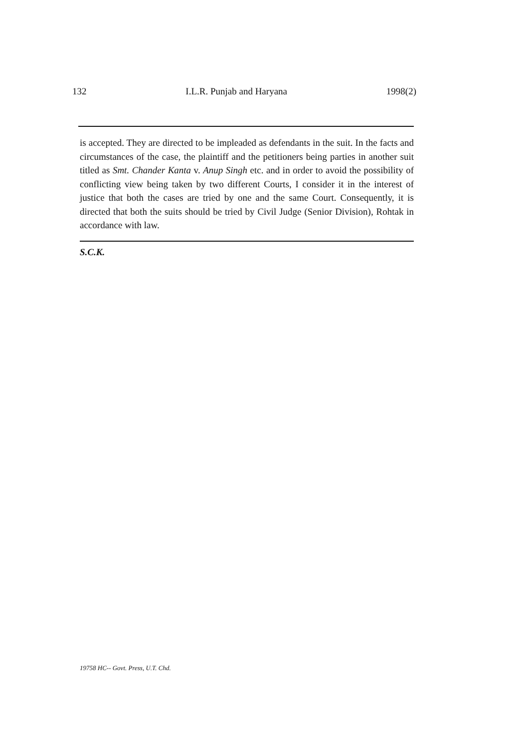132 I.L.R. Punjab and Haryana 1998(2)
is accepted. They are directed to be impleaded as defendants in the suit. In the facts and circumstances of the case, the plaintiff and the petitioners being parties in another suit titled as Smt. Chander Kanta v. Anup Singh etc. and in order to avoid the possibility of conflicting view being taken by two different Courts, I consider it in the interest of justice that both the cases are tried by one and the same Court. Consequently, it is directed that both the suits should be tried by Civil Judge (Senior Division), Rohtak in accordance with law.
S.C.K.
19758 HC-- Govt. Press, U.T. Chd.